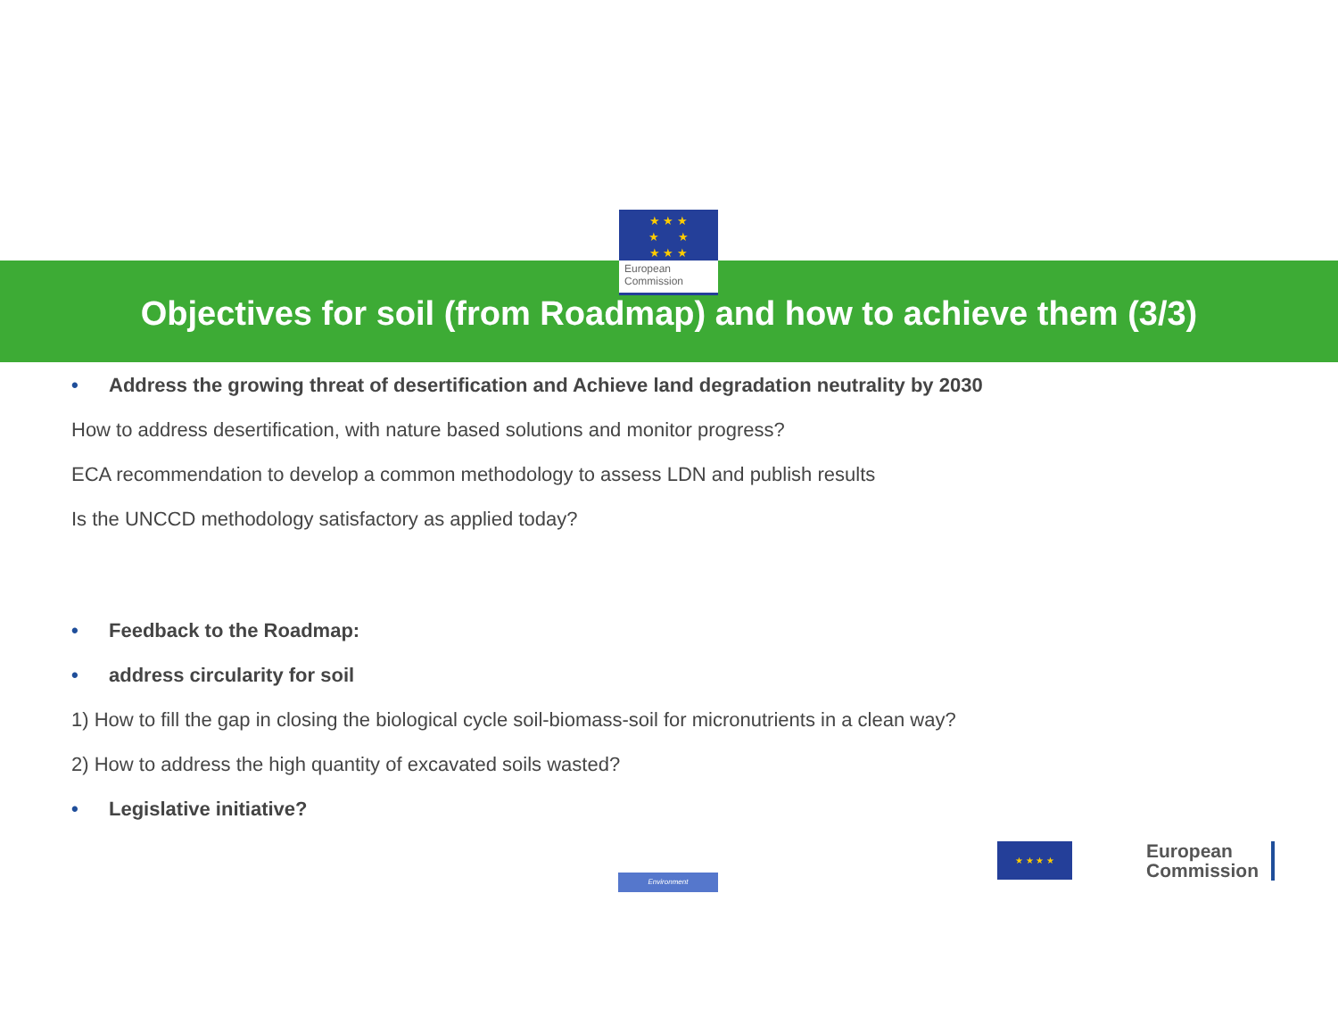★ ★ ★
★ ★
★ ★ ★
European
Commission
Objectives for soil (from Roadmap) and how to achieve them (3/3)
• Address the growing threat of desertification and Achieve land degradation neutrality by 2030
How to address desertification, with nature based solutions and monitor progress?
ECA recommendation to develop a common methodology to assess LDN and publish results
Is the UNCCD methodology satisfactory as applied today?
• Feedback to the Roadmap:
• address circularity for soil
1) How to fill the gap in closing the biological cycle soil-biomass-soil for micronutrients in a clean way?
2) How to address the high quantity of excavated soils wasted?
• Legislative initiative?
Environment
★ ★ ★ ★
European
Commission